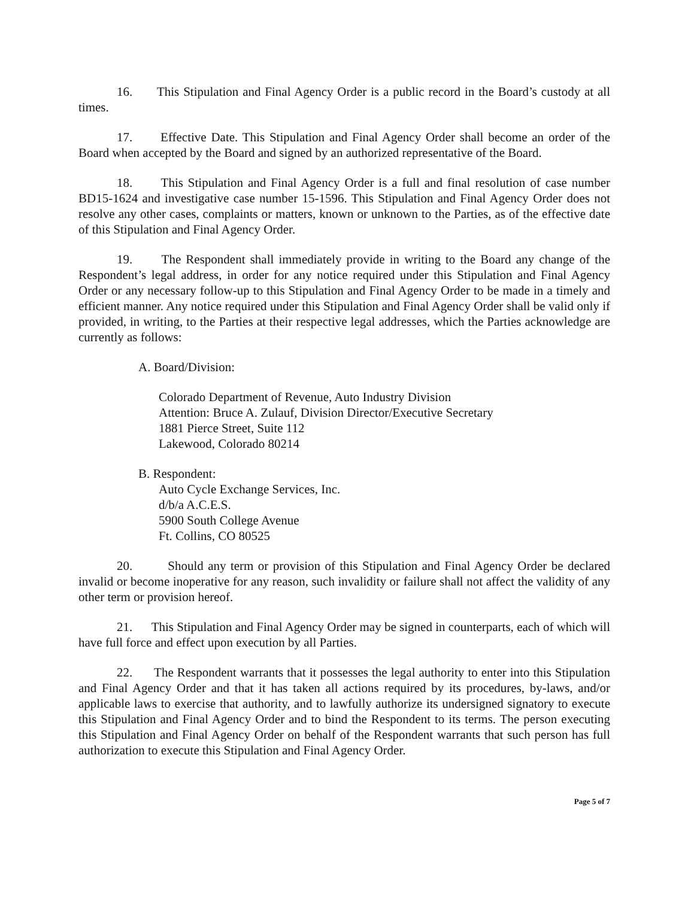16. This Stipulation and Final Agency Order is a public record in the Board’s custody at all times.
17. Effective Date. This Stipulation and Final Agency Order shall become an order of the Board when accepted by the Board and signed by an authorized representative of the Board.
18. This Stipulation and Final Agency Order is a full and final resolution of case number BD15-1624 and investigative case number 15-1596. This Stipulation and Final Agency Order does not resolve any other cases, complaints or matters, known or unknown to the Parties, as of the effective date of this Stipulation and Final Agency Order.
19. The Respondent shall immediately provide in writing to the Board any change of the Respondent’s legal address, in order for any notice required under this Stipulation and Final Agency Order or any necessary follow-up to this Stipulation and Final Agency Order to be made in a timely and efficient manner. Any notice required under this Stipulation and Final Agency Order shall be valid only if provided, in writing, to the Parties at their respective legal addresses, which the Parties acknowledge are currently as follows:
A. Board/Division:
Colorado Department of Revenue, Auto Industry Division
Attention: Bruce A. Zulauf, Division Director/Executive Secretary
1881 Pierce Street, Suite 112
Lakewood, Colorado 80214
B. Respondent:
Auto Cycle Exchange Services, Inc.
d/b/a A.C.E.S.
5900 South College Avenue
Ft. Collins, CO 80525
20. Should any term or provision of this Stipulation and Final Agency Order be declared invalid or become inoperative for any reason, such invalidity or failure shall not affect the validity of any other term or provision hereof.
21. This Stipulation and Final Agency Order may be signed in counterparts, each of which will have full force and effect upon execution by all Parties.
22. The Respondent warrants that it possesses the legal authority to enter into this Stipulation and Final Agency Order and that it has taken all actions required by its procedures, by-laws, and/or applicable laws to exercise that authority, and to lawfully authorize its undersigned signatory to execute this Stipulation and Final Agency Order and to bind the Respondent to its terms. The person executing this Stipulation and Final Agency Order on behalf of the Respondent warrants that such person has full authorization to execute this Stipulation and Final Agency Order.
Page 5 of 7